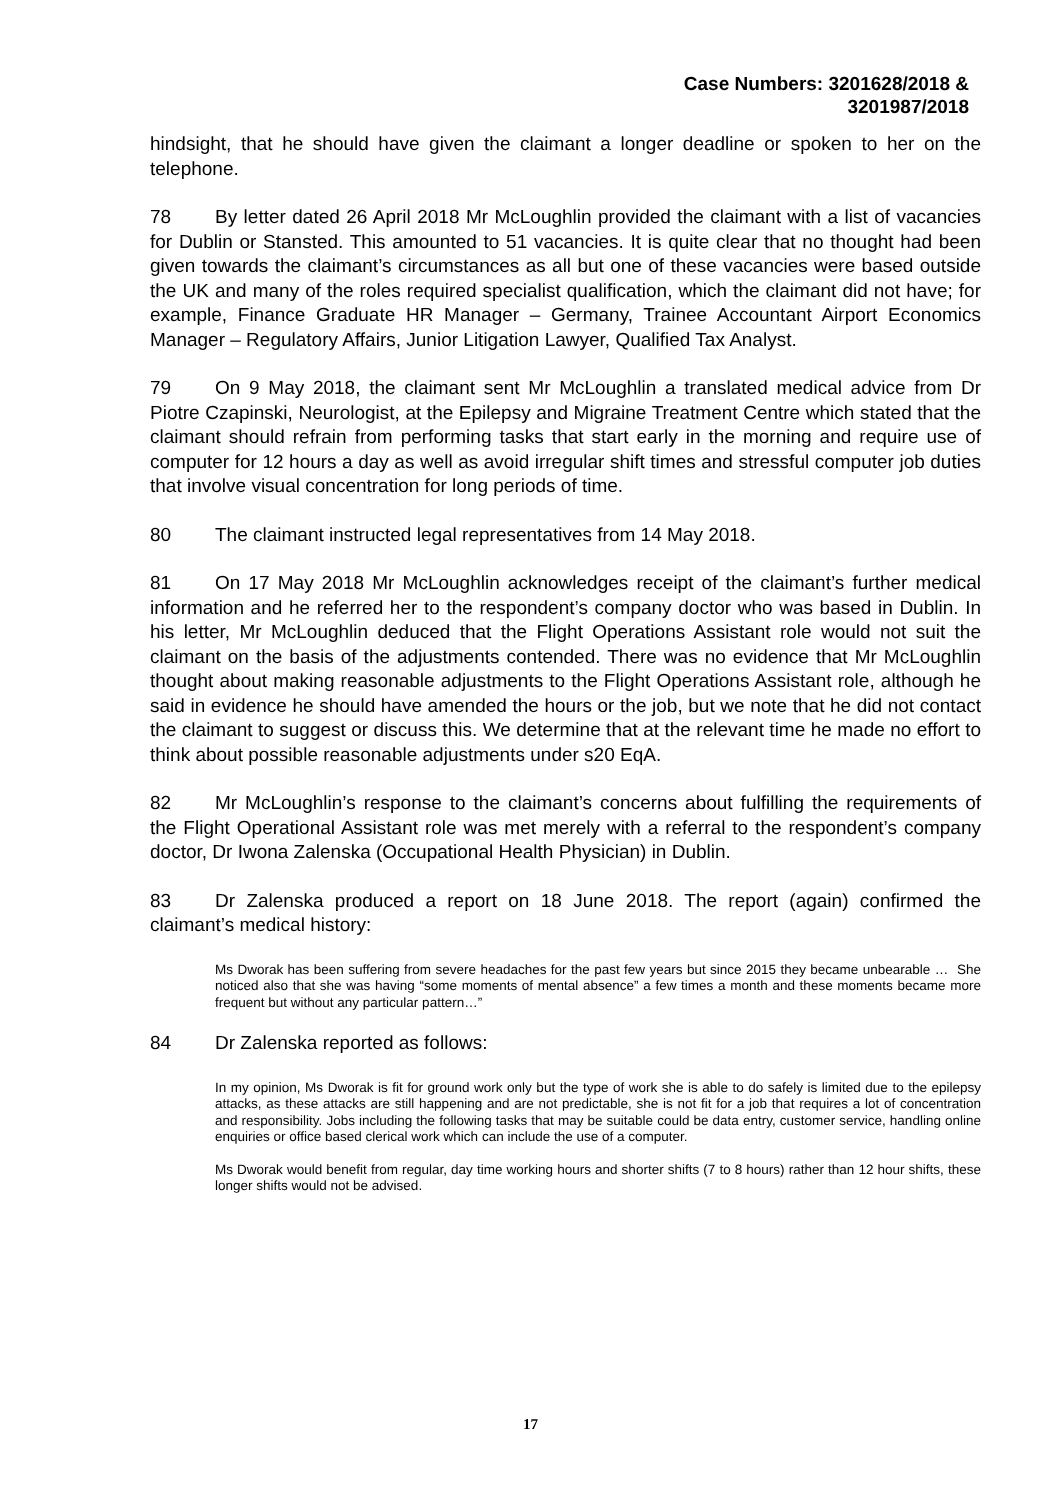Case Numbers: 3201628/2018 &
3201987/2018
hindsight, that he should have given the claimant a longer deadline or spoken to her on the telephone.
78 By letter dated 26 April 2018 Mr McLoughlin provided the claimant with a list of vacancies for Dublin or Stansted. This amounted to 51 vacancies. It is quite clear that no thought had been given towards the claimant’s circumstances as all but one of these vacancies were based outside the UK and many of the roles required specialist qualification, which the claimant did not have; for example, Finance Graduate HR Manager – Germany, Trainee Accountant Airport Economics Manager – Regulatory Affairs, Junior Litigation Lawyer, Qualified Tax Analyst.
79 On 9 May 2018, the claimant sent Mr McLoughlin a translated medical advice from Dr Piotre Czapinski, Neurologist, at the Epilepsy and Migraine Treatment Centre which stated that the claimant should refrain from performing tasks that start early in the morning and require use of computer for 12 hours a day as well as avoid irregular shift times and stressful computer job duties that involve visual concentration for long periods of time.
80 The claimant instructed legal representatives from 14 May 2018.
81 On 17 May 2018 Mr McLoughlin acknowledges receipt of the claimant’s further medical information and he referred her to the respondent’s company doctor who was based in Dublin. In his letter, Mr McLoughlin deduced that the Flight Operations Assistant role would not suit the claimant on the basis of the adjustments contended. There was no evidence that Mr McLoughlin thought about making reasonable adjustments to the Flight Operations Assistant role, although he said in evidence he should have amended the hours or the job, but we note that he did not contact the claimant to suggest or discuss this. We determine that at the relevant time he made no effort to think about possible reasonable adjustments under s20 EqA.
82 Mr McLoughlin’s response to the claimant’s concerns about fulfilling the requirements of the Flight Operational Assistant role was met merely with a referral to the respondent’s company doctor, Dr Iwona Zalenska (Occupational Health Physician) in Dublin.
83 Dr Zalenska produced a report on 18 June 2018. The report (again) confirmed the claimant’s medical history:
Ms Dworak has been suffering from severe headaches for the past few years but since 2015 they became unbearable … She noticed also that she was having “some moments of mental absence” a few times a month and these moments became more frequent but without any particular pattern…”
84 Dr Zalenska reported as follows:
In my opinion, Ms Dworak is fit for ground work only but the type of work she is able to do safely is limited due to the epilepsy attacks, as these attacks are still happening and are not predictable, she is not fit for a job that requires a lot of concentration and responsibility. Jobs including the following tasks that may be suitable could be data entry, customer service, handling online enquiries or office based clerical work which can include the use of a computer.
Ms Dworak would benefit from regular, day time working hours and shorter shifts (7 to 8 hours) rather than 12 hour shifts, these longer shifts would not be advised.
17